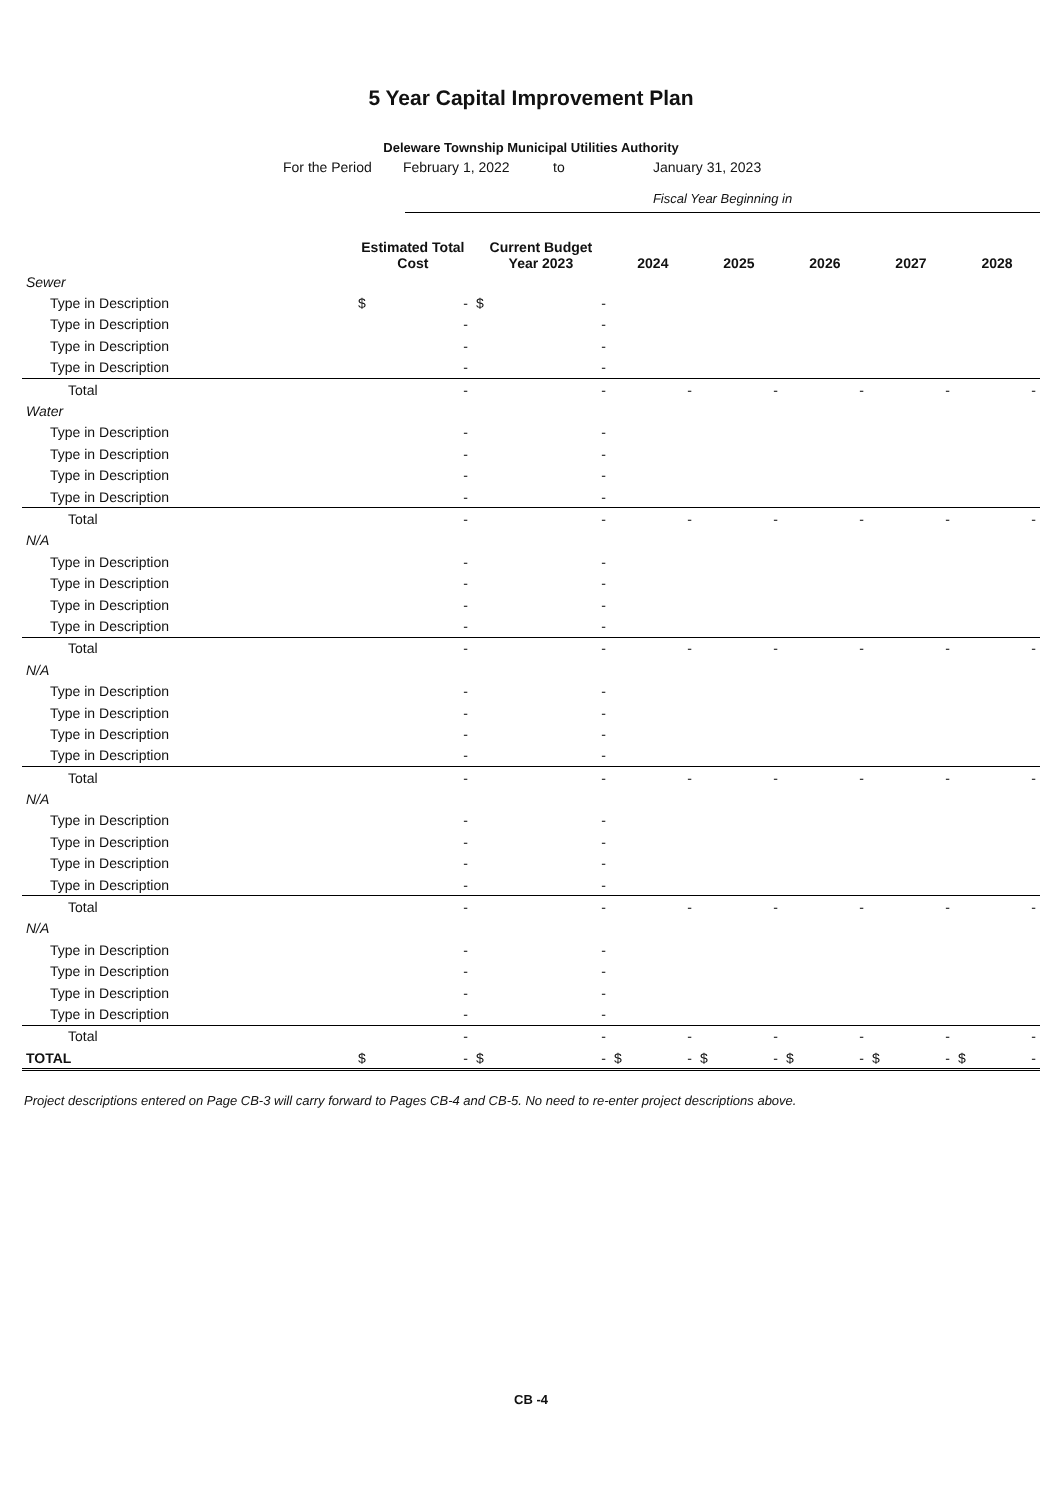5 Year Capital Improvement Plan
Deleware Township Municipal Utilities Authority
For the Period February 1, 2022 to January 31, 2023
Fiscal Year Beginning in
| | Estimated Total Cost | Current Budget Year 2023 | 2024 | 2025 | 2026 | 2027 | 2028 |
| --- | --- | --- | --- | --- | --- | --- | --- |
| Sewer | | | | | | | |
| Type in Description | $ - | $ - | | | | | |
| Type in Description | - | - | | | | | |
| Type in Description | - | - | | | | | |
| Type in Description | - | - | | | | | |
| Total | - | - | - | - | - | - | - |
| Water | | | | | | | |
| Type in Description | - | - | | | | | |
| Type in Description | - | - | | | | | |
| Type in Description | - | - | | | | | |
| Type in Description | - | - | | | | | |
| Total | - | - | - | - | - | - | - |
| N/A | | | | | | | |
| Type in Description | - | - | | | | | |
| Type in Description | - | - | | | | | |
| Type in Description | - | - | | | | | |
| Type in Description | - | - | | | | | |
| Total | - | - | - | - | - | - | - |
| N/A | | | | | | | |
| Type in Description | - | - | | | | | |
| Type in Description | - | - | | | | | |
| Type in Description | - | - | | | | | |
| Type in Description | - | - | | | | | |
| Total | - | - | - | - | - | - | - |
| N/A | | | | | | | |
| Type in Description | - | - | | | | | |
| Type in Description | - | - | | | | | |
| Type in Description | - | - | | | | | |
| Type in Description | - | - | | | | | |
| Total | - | - | - | - | - | - | - |
| N/A | | | | | | | |
| Type in Description | - | - | | | | | |
| Type in Description | - | - | | | | | |
| Type in Description | - | - | | | | | |
| Type in Description | - | - | | | | | |
| Total | - | - | - | - | - | - | - |
| TOTAL | $ - | $ - | $ - | $ - | $ - | $ - | $ - |
Project descriptions entered on Page CB-3 will carry forward to Pages CB-4 and CB-5. No need to re-enter project descriptions above.
CB -4